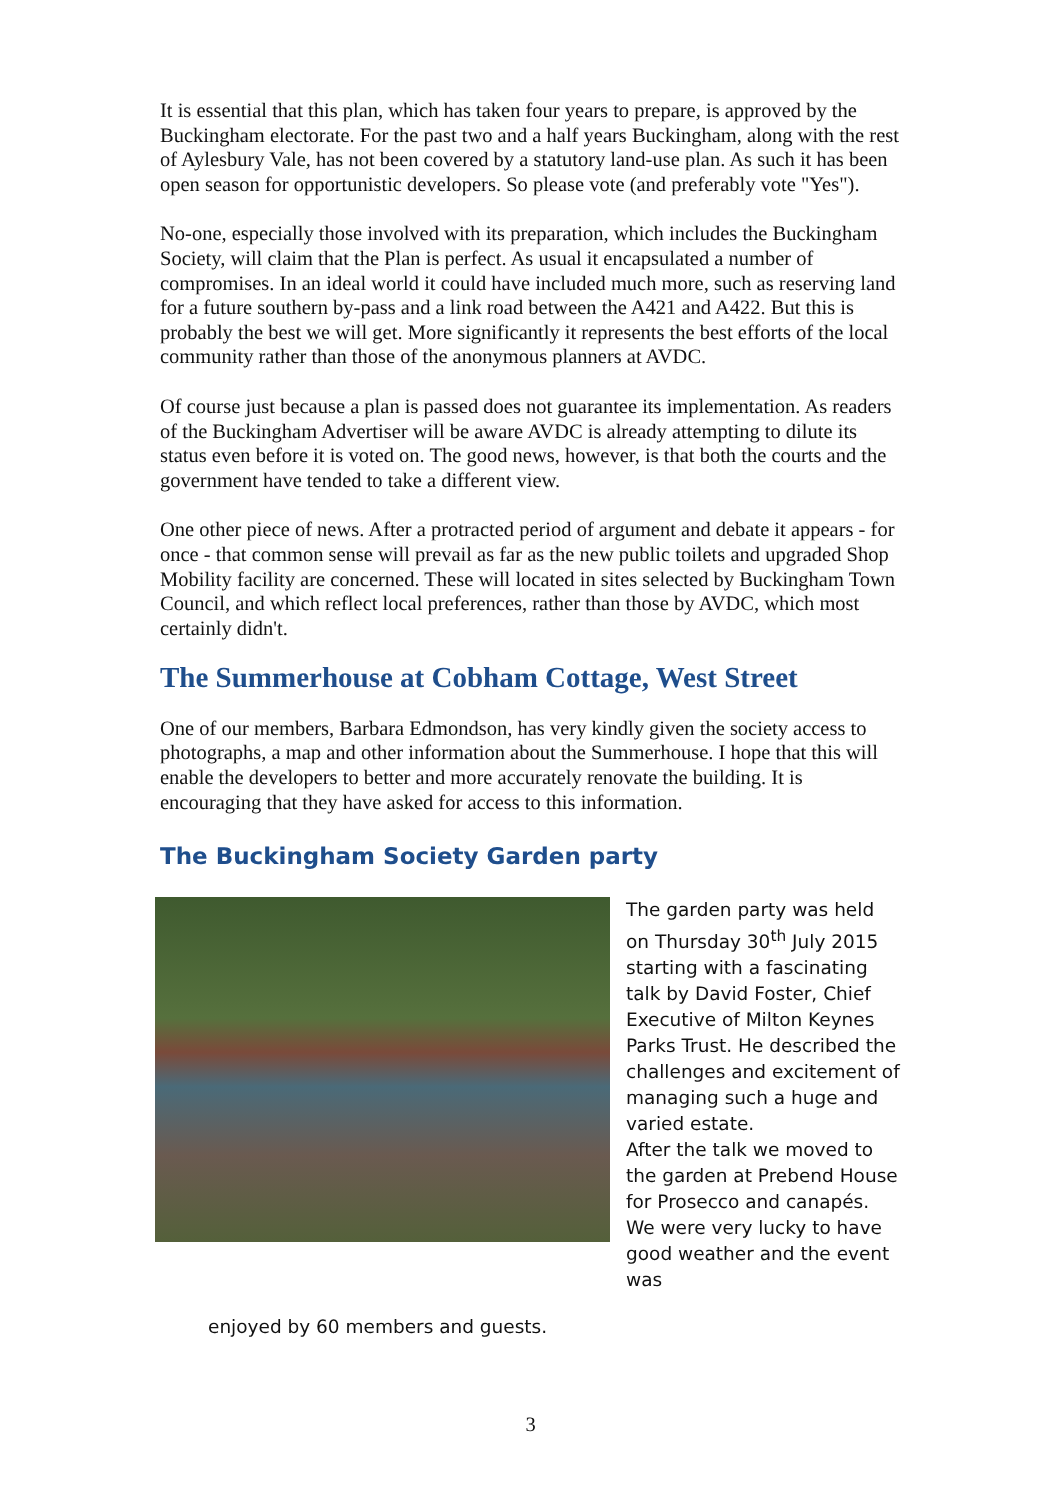It is essential that this plan, which has taken four years to prepare, is approved by the Buckingham electorate. For the past two and a half years Buckingham, along with the rest of Aylesbury Vale, has not been covered by a statutory land-use plan. As such it has been open season for opportunistic developers. So please vote (and preferably vote "Yes").
No-one, especially those involved with its preparation, which includes the Buckingham Society, will claim that the Plan is perfect. As usual it encapsulated a number of compromises. In an ideal world it could have included much more, such as reserving land for a future southern by-pass and a link road between the A421 and A422. But this is probably the best we will get. More significantly it represents the best efforts of the local community rather than those of the anonymous planners at AVDC.
Of course just because a plan is passed does not guarantee its implementation. As readers of the Buckingham Advertiser will be aware AVDC is already attempting to dilute its status even before it is voted on. The good news, however, is that both the courts and the government have tended to take a different view.
One other piece of news. After a protracted period of argument and debate it appears - for once - that common sense will prevail as far as the new public toilets and upgraded Shop Mobility facility are concerned. These will located in sites selected by Buckingham Town Council, and which reflect local preferences, rather than those by AVDC, which most certainly didn't.
The Summerhouse at Cobham Cottage, West Street
One of our members, Barbara Edmondson, has very kindly given the society access to photographs, a map and other information about the Summerhouse. I hope that this will enable the developers to better and more accurately renovate the building. It is encouraging that they have asked for access to this information.
The Buckingham Society Garden party
The garden party was held on Thursday 30<sup>th</sup> July 2015 starting with a fascinating talk by David Foster, Chief Executive of Milton Keynes Parks Trust. He described the challenges and excitement of managing such a huge and varied estate.
After the talk we moved to the garden at Prebend House for Prosecco and canapés. We were very lucky to have good weather and the event was
enjoyed by 60 members and guests.
3